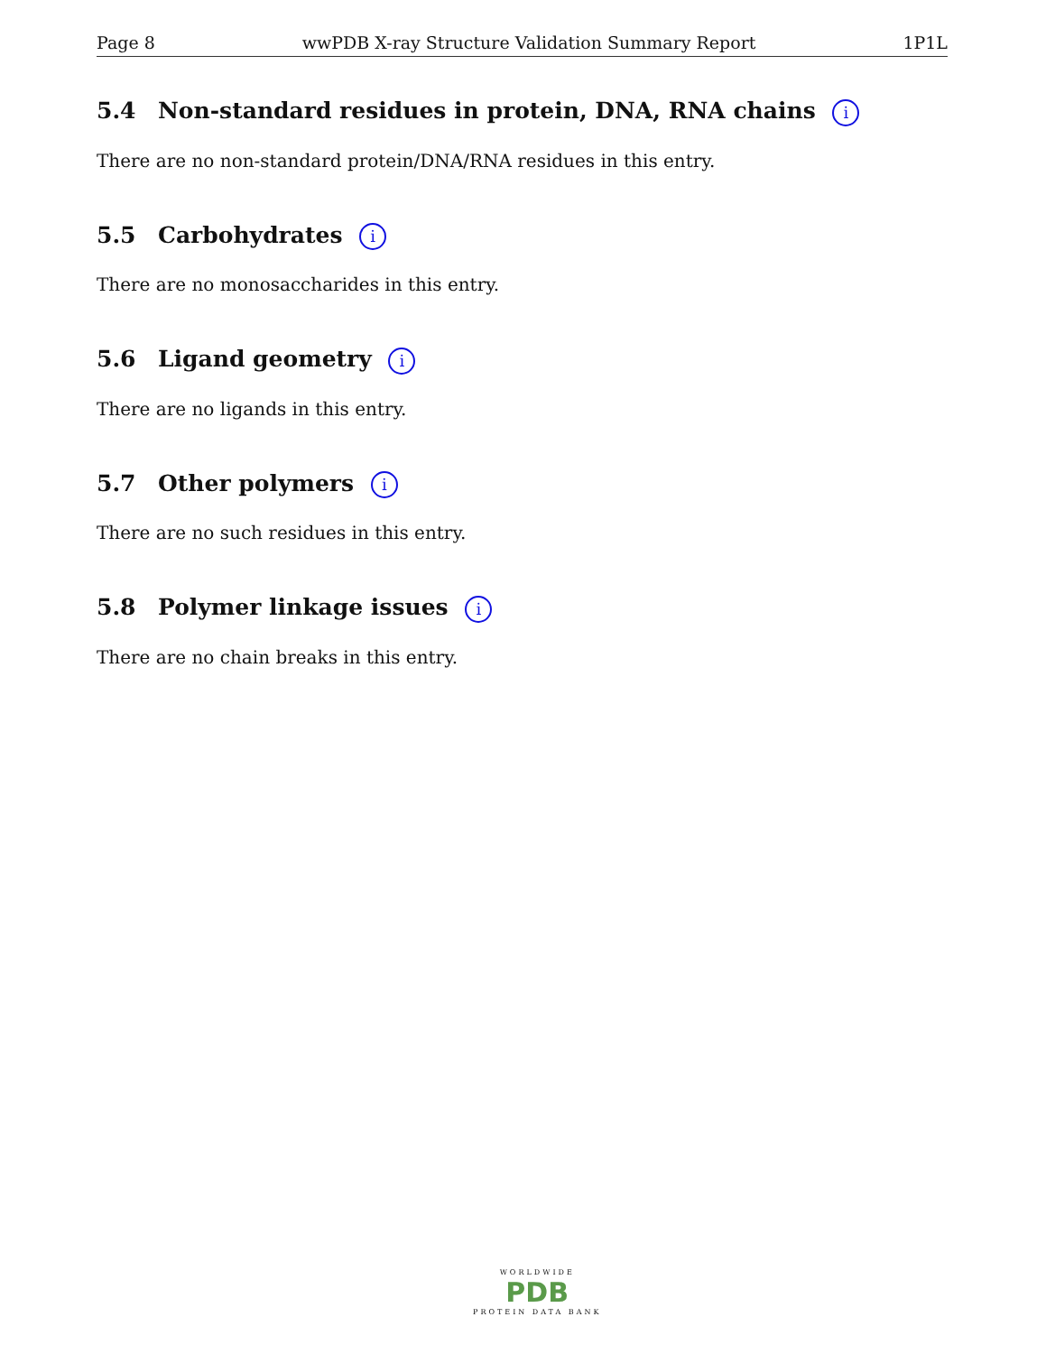Page 8 wwPDB X-ray Structure Validation Summary Report 1P1L
5.4 Non-standard residues in protein, DNA, RNA chains i
There are no non-standard protein/DNA/RNA residues in this entry.
5.5 Carbohydrates i
There are no monosaccharides in this entry.
5.6 Ligand geometry i
There are no ligands in this entry.
5.7 Other polymers i
There are no such residues in this entry.
5.8 Polymer linkage issues i
There are no chain breaks in this entry.
WORLDWIDE
PDB
PROTEIN DATA BANK